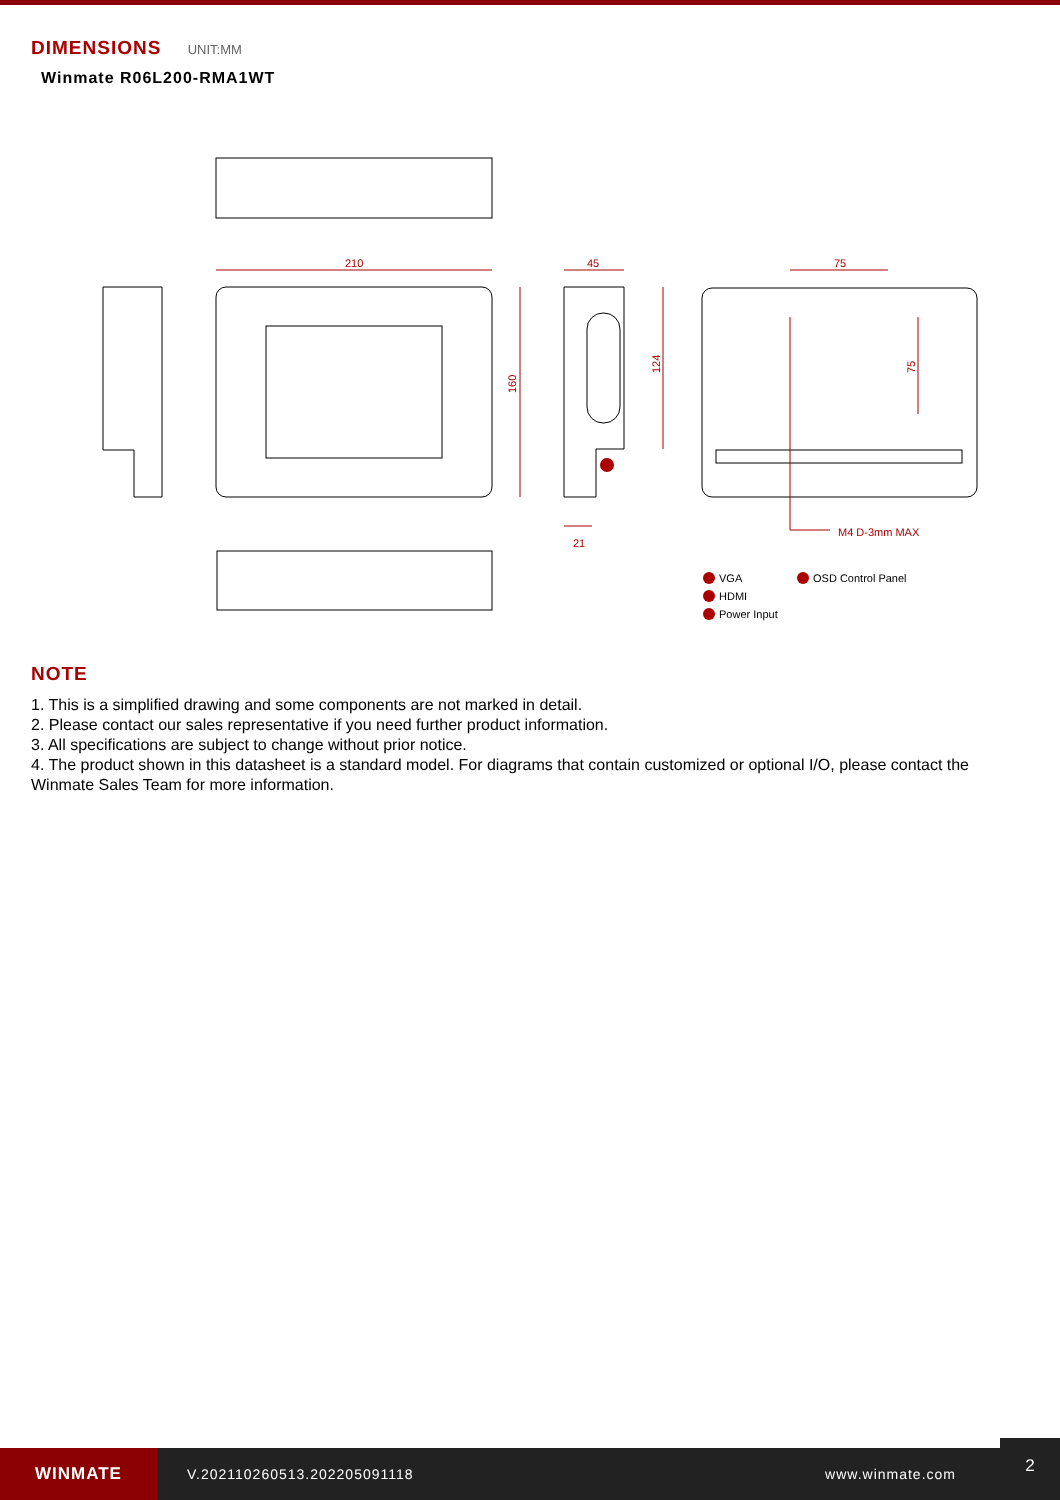DIMENSIONS UNIT:MM
Winmate R06L200-RMA1WT
210
45
75
21
M4 D-3mm MAX
160
124
75
VGA
HDMI
Power Input
OSD Control Panel
NOTE
1. This is a simplified drawing and some components are not marked in detail.
2. Please contact our sales representative if you need further product information.
3. All specifications are subject to change without prior notice.
4. The product shown in this datasheet is a standard model. For diagrams that contain customized or optional I/O, please contact the Winmate Sales Team for more information.
WINMATE
V.202110260513.202205091118 www.winmate.com
2